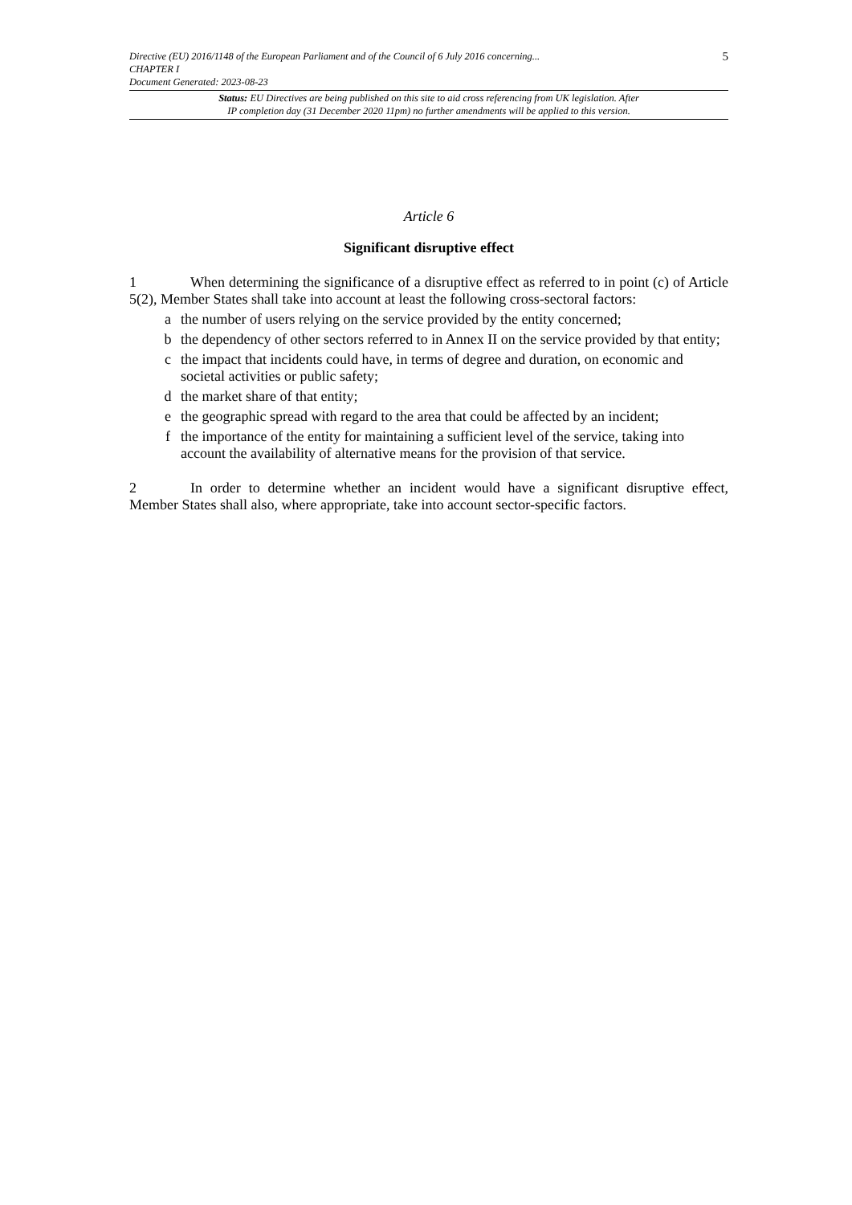Directive (EU) 2016/1148 of the European Parliament and of the Council of 6 July 2016 concerning...
CHAPTER I
Document Generated: 2023-08-23
5
Status: EU Directives are being published on this site to aid cross referencing from UK legislation. After
IP completion day (31 December 2020 11pm) no further amendments will be applied to this version.
Article 6
Significant disruptive effect
1 When determining the significance of a disruptive effect as referred to in point (c) of Article 5(2), Member States shall take into account at least the following cross-sectoral factors:
a the number of users relying on the service provided by the entity concerned;
b the dependency of other sectors referred to in Annex II on the service provided by that entity;
c the impact that incidents could have, in terms of degree and duration, on economic and societal activities or public safety;
d the market share of that entity;
e the geographic spread with regard to the area that could be affected by an incident;
f the importance of the entity for maintaining a sufficient level of the service, taking into account the availability of alternative means for the provision of that service.
2 In order to determine whether an incident would have a significant disruptive effect, Member States shall also, where appropriate, take into account sector-specific factors.